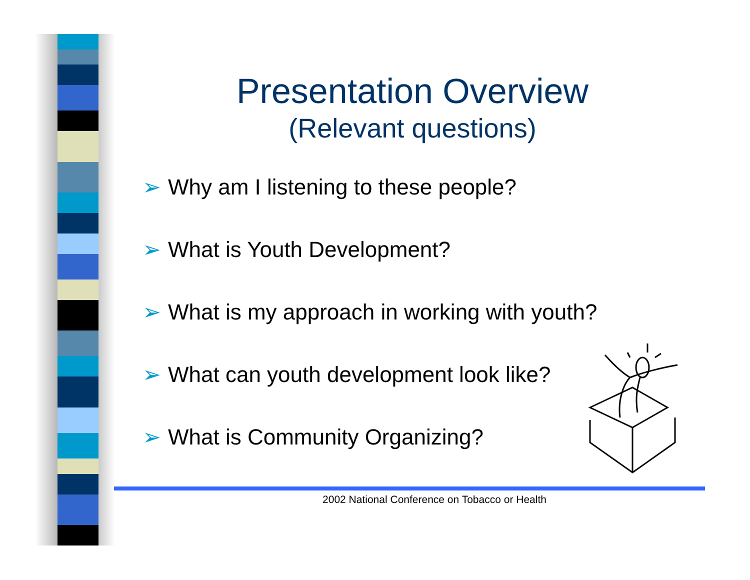Presentation Overview
(Relevant questions)
➢ Why am I listening to these people?
➢ What is Youth Development?
➢ What is my approach in working with youth?
➢ What can youth development look like?
➢ What is Community Organizing?
2002 National Conference on Tobacco or Health